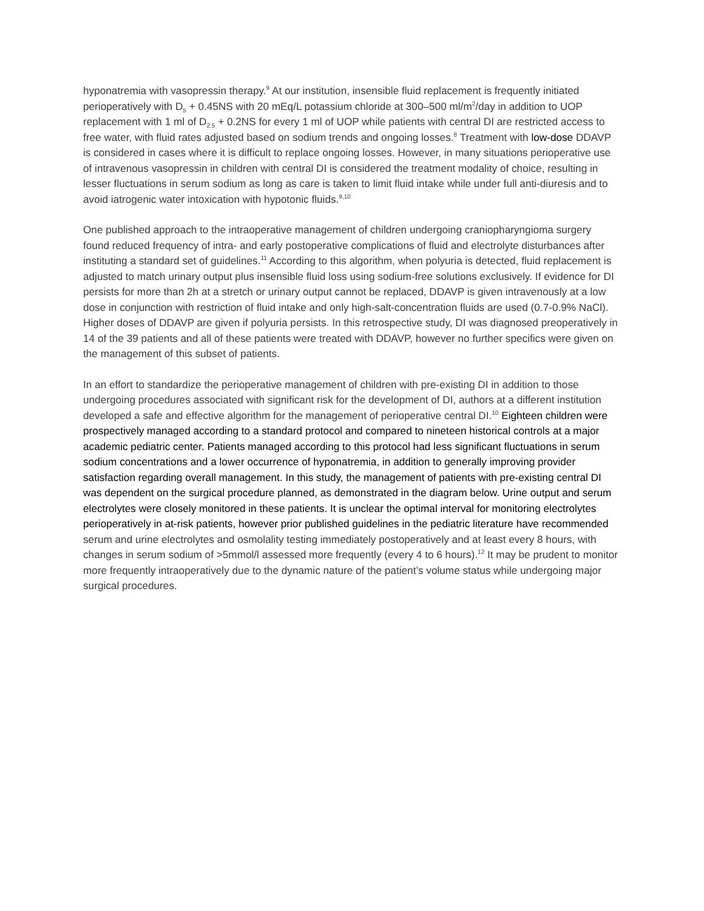hyponatremia with vasopressin therapy.<sup>9</sup> At our institution, insensible fluid replacement is frequently initiated perioperatively with D<sub>5</sub> + 0.45NS with 20 mEq/L potassium chloride at 300–500 ml/m<sup>2</sup>/day in addition to UOP replacement with 1 ml of D<sub>2.5</sub> + 0.2NS for every 1 ml of UOP while patients with central DI are restricted access to free water, with fluid rates adjusted based on sodium trends and ongoing losses.<sup>8</sup> Treatment with low-dose DDAVP is considered in cases where it is difficult to replace ongoing losses. However, in many situations perioperative use of intravenous vasopressin in children with central DI is considered the treatment modality of choice, resulting in lesser fluctuations in serum sodium as long as care is taken to limit fluid intake while under full anti-diuresis and to avoid iatrogenic water intoxication with hypotonic fluids.<sup>9,10</sup>
One published approach to the intraoperative management of children undergoing craniopharyngioma surgery found reduced frequency of intra- and early postoperative complications of fluid and electrolyte disturbances after instituting a standard set of guidelines.<sup>11</sup> According to this algorithm, when polyuria is detected, fluid replacement is adjusted to match urinary output plus insensible fluid loss using sodium-free solutions exclusively. If evidence for DI persists for more than 2h at a stretch or urinary output cannot be replaced, DDAVP is given intravenously at a low dose in conjunction with restriction of fluid intake and only high-salt-concentration fluids are used (0.7-0.9% NaCl). Higher doses of DDAVP are given if polyuria persists. In this retrospective study, DI was diagnosed preoperatively in 14 of the 39 patients and all of these patients were treated with DDAVP, however no further specifics were given on the management of this subset of patients.
In an effort to standardize the perioperative management of children with pre-existing DI in addition to those undergoing procedures associated with significant risk for the development of DI, authors at a different institution developed a safe and effective algorithm for the management of perioperative central DI.<sup>10</sup> Eighteen children were prospectively managed according to a standard protocol and compared to nineteen historical controls at a major academic pediatric center. Patients managed according to this protocol had less significant fluctuations in serum sodium concentrations and a lower occurrence of hyponatremia, in addition to generally improving provider satisfaction regarding overall management. In this study, the management of patients with pre-existing central DI was dependent on the surgical procedure planned, as demonstrated in the diagram below. Urine output and serum electrolytes were closely monitored in these patients. It is unclear the optimal interval for monitoring electrolytes perioperatively in at-risk patients, however prior published guidelines in the pediatric literature have recommended serum and urine electrolytes and osmolality testing immediately postoperatively and at least every 8 hours, with changes in serum sodium of >5mmol/l assessed more frequently (every 4 to 6 hours).<sup>12</sup> It may be prudent to monitor more frequently intraoperatively due to the dynamic nature of the patient’s volume status while undergoing major surgical procedures.